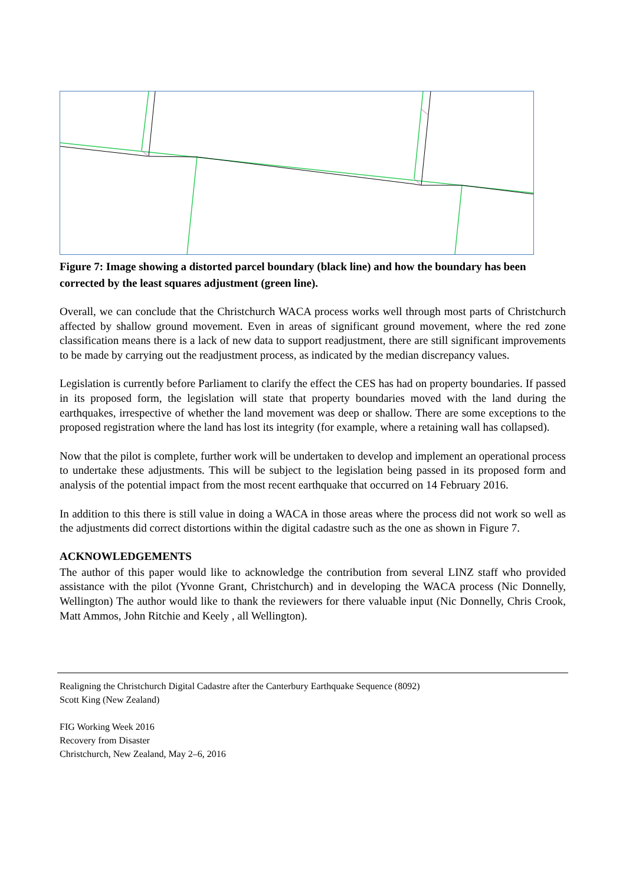Figure 7: Image showing a distorted parcel boundary (black line) and how the boundary has been corrected by the least squares adjustment (green line).
Overall, we can conclude that the Christchurch WACA process works well through most parts of Christchurch affected by shallow ground movement. Even in areas of significant ground movement, where the red zone classification means there is a lack of new data to support readjustment, there are still significant improvements to be made by carrying out the readjustment process, as indicated by the median discrepancy values.
Legislation is currently before Parliament to clarify the effect the CES has had on property boundaries. If passed in its proposed form, the legislation will state that property boundaries moved with the land during the earthquakes, irrespective of whether the land movement was deep or shallow. There are some exceptions to the proposed registration where the land has lost its integrity (for example, where a retaining wall has collapsed).
Now that the pilot is complete, further work will be undertaken to develop and implement an operational process to undertake these adjustments. This will be subject to the legislation being passed in its proposed form and analysis of the potential impact from the most recent earthquake that occurred on 14 February 2016.
In addition to this there is still value in doing a WACA in those areas where the process did not work so well as the adjustments did correct distortions within the digital cadastre such as the one as shown in Figure 7.
ACKNOWLEDGEMENTS
The author of this paper would like to acknowledge the contribution from several LINZ staff who provided assistance with the pilot (Yvonne Grant, Christchurch) and in developing the WACA process (Nic Donnelly, Wellington) The author would like to thank the reviewers for there valuable input (Nic Donnelly, Chris Crook, Matt Ammos, John Ritchie and Keely , all Wellington).
Realigning the Christchurch Digital Cadastre after the Canterbury Earthquake Sequence (8092)
Scott King (New Zealand)
FIG Working Week 2016
Recovery from Disaster
Christchurch, New Zealand, May 2–6, 2016